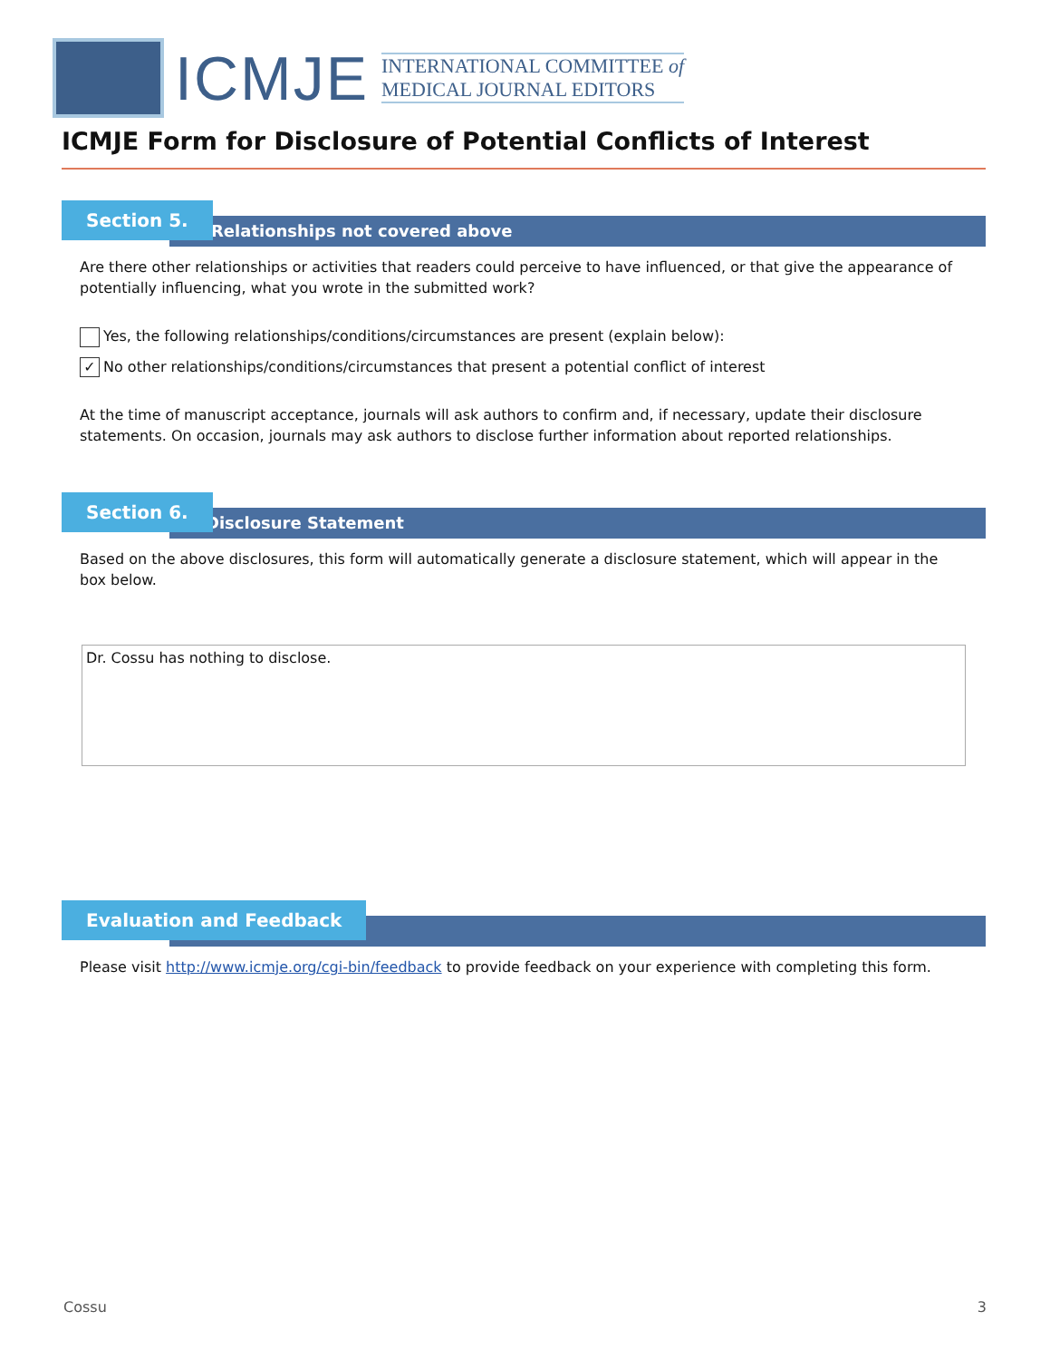ICMJE
INTERNATIONAL COMMITTEE of
MEDICAL JOURNAL EDITORS
ICMJE Form for Disclosure of Potential Conflicts of Interest
Relationships not covered above
Section 5.
Are there other relationships or activities that readers could perceive to have influenced, or that give the appearance of potentially influencing, what you wrote in the submitted work?
Yes, the following relationships/conditions/circumstances are present (explain below):
✓ No other relationships/conditions/circumstances that present a potential conflict of interest
At the time of manuscript acceptance, journals will ask authors to confirm and, if necessary, update their disclosure statements. On occasion, journals may ask authors to disclose further information about reported relationships.
Disclosure Statement
Section 6.
Based on the above disclosures, this form will automatically generate a disclosure statement, which will appear in the box below.
Dr. Cossu has nothing to disclose.
Evaluation and Feedback
Please visit http://www.icmje.org/cgi-bin/feedback to provide feedback on your experience with completing this form.
Cossu 3